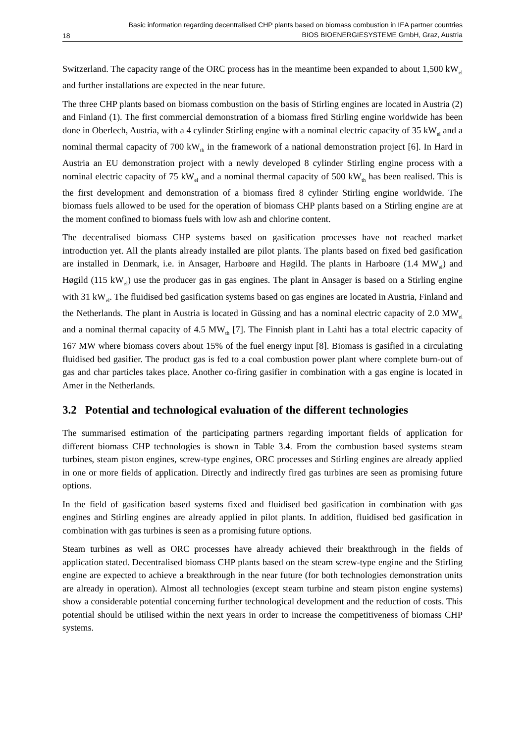18 Basic information regarding decentralised CHP plants based on biomass combustion in IEA partner countries
BIOS BIOENERGIESYSTEME GmbH, Graz, Austria
Switzerland. The capacity range of the ORC process has in the meantime been expanded to about 1,500 kW<sub>el</sub> and further installations are expected in the near future.
The three CHP plants based on biomass combustion on the basis of Stirling engines are located in Austria (2) and Finland (1). The first commercial demonstration of a biomass fired Stirling engine worldwide has been done in Oberlech, Austria, with a 4 cylinder Stirling engine with a nominal electric capacity of 35 kW<sub>el</sub> and a nominal thermal capacity of 700 kW<sub>th</sub> in the framework of a national demonstration project [6]. In Hard in Austria an EU demonstration project with a newly developed 8 cylinder Stirling engine process with a nominal electric capacity of 75 kW<sub>el</sub> and a nominal thermal capacity of 500 kW<sub>th</sub> has been realised. This is the first development and demonstration of a biomass fired 8 cylinder Stirling engine worldwide. The biomass fuels allowed to be used for the operation of biomass CHP plants based on a Stirling engine are at the moment confined to biomass fuels with low ash and chlorine content.
The decentralised biomass CHP systems based on gasification processes have not reached market introduction yet. All the plants already installed are pilot plants. The plants based on fixed bed gasification are installed in Denmark, i.e. in Ansager, Harboøre and Høgild. The plants in Harboøre (1.4 MW<sub>el</sub>) and Høgild (115 kW<sub>el</sub>) use the producer gas in gas engines. The plant in Ansager is based on a Stirling engine with 31 kW<sub>el</sub>. The fluidised bed gasification systems based on gas engines are located in Austria, Finland and the Netherlands. The plant in Austria is located in Güssing and has a nominal electric capacity of 2.0 MW<sub>el</sub> and a nominal thermal capacity of 4.5 MW<sub>th</sub> [7]. The Finnish plant in Lahti has a total electric capacity of 167 MW where biomass covers about 15% of the fuel energy input [8]. Biomass is gasified in a circulating fluidised bed gasifier. The product gas is fed to a coal combustion power plant where complete burn-out of gas and char particles takes place. Another co-firing gasifier in combination with a gas engine is located in Amer in the Netherlands.
3.2 Potential and technological evaluation of the different technologies
The summarised estimation of the participating partners regarding important fields of application for different biomass CHP technologies is shown in Table 3.4. From the combustion based systems steam turbines, steam piston engines, screw-type engines, ORC processes and Stirling engines are already applied in one or more fields of application. Directly and indirectly fired gas turbines are seen as promising future options.
In the field of gasification based systems fixed and fluidised bed gasification in combination with gas engines and Stirling engines are already applied in pilot plants. In addition, fluidised bed gasification in combination with gas turbines is seen as a promising future options.
Steam turbines as well as ORC processes have already achieved their breakthrough in the fields of application stated. Decentralised biomass CHP plants based on the steam screw-type engine and the Stirling engine are expected to achieve a breakthrough in the near future (for both technologies demonstration units are already in operation). Almost all technologies (except steam turbine and steam piston engine systems) show a considerable potential concerning further technological development and the reduction of costs. This potential should be utilised within the next years in order to increase the competitiveness of biomass CHP systems.